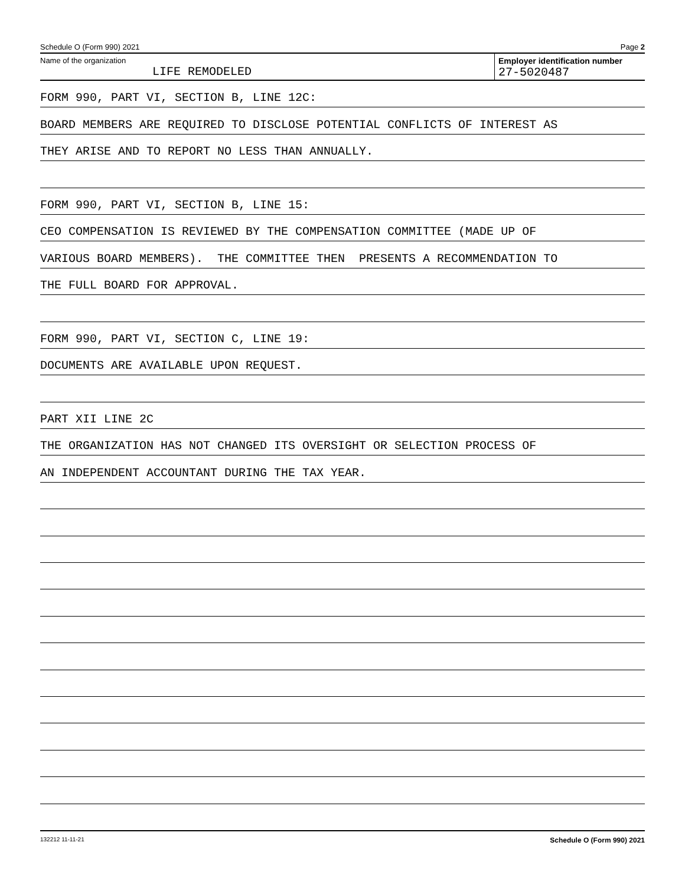Schedule O (Form 990) 2021 Page 2
Name of the organization
LIFE REMODELED
Employer identification number
27-5020487
FORM 990, PART VI, SECTION B, LINE 12C:
BOARD MEMBERS ARE REQUIRED TO DISCLOSE POTENTIAL CONFLICTS OF INTEREST AS
THEY ARISE AND TO REPORT NO LESS THAN ANNUALLY.
FORM 990, PART VI, SECTION B, LINE 15:
CEO COMPENSATION IS REVIEWED BY THE COMPENSATION COMMITTEE (MADE UP OF
VARIOUS BOARD MEMBERS). THE COMMITTEE THEN PRESENTS A RECOMMENDATION TO
THE FULL BOARD FOR APPROVAL.
FORM 990, PART VI, SECTION C, LINE 19:
DOCUMENTS ARE AVAILABLE UPON REQUEST.
PART XII LINE 2C
THE ORGANIZATION HAS NOT CHANGED ITS OVERSIGHT OR SELECTION PROCESS OF
AN INDEPENDENT ACCOUNTANT DURING THE TAX YEAR.
132212 11-11-21 Schedule O (Form 990) 2021